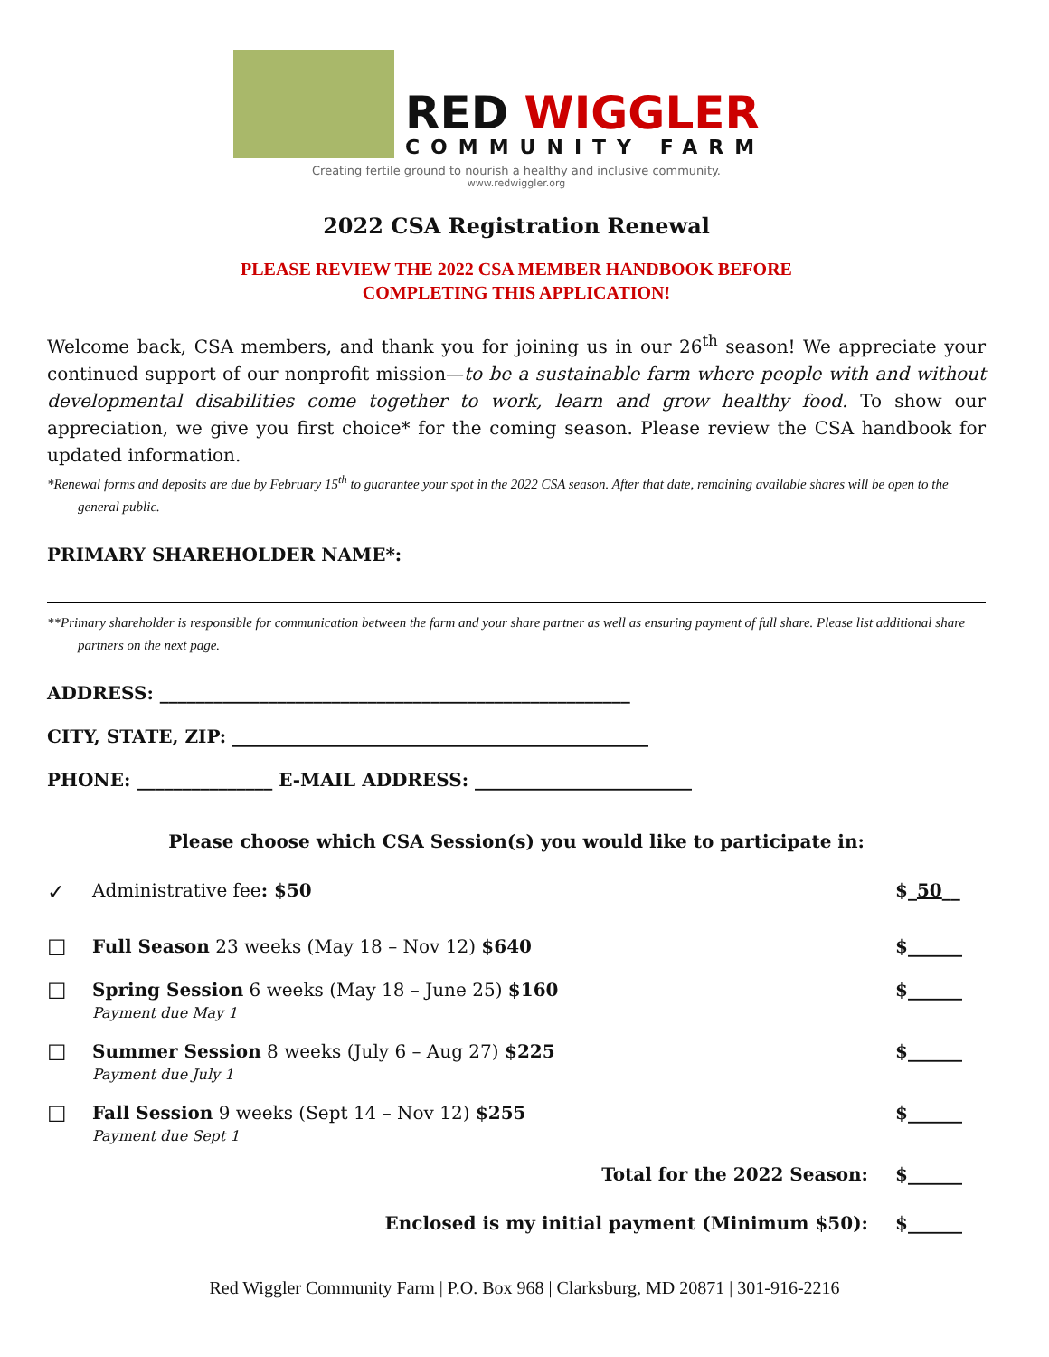RED WIGGLER
COMMUNITY FARM
Creating fertile ground to nourish a healthy and inclusive community.
www.redwiggler.org
2022 CSA Registration Renewal
PLEASE REVIEW THE 2022 CSA MEMBER HANDBOOK BEFORE
COMPLETING THIS APPLICATION!
Welcome back, CSA members, and thank you for joining us in our 26<sup>th</sup> season! We appreciate your continued support of our nonprofit mission—to be a sustainable farm where people with and without developmental disabilities come together to work, learn and grow healthy food. To show our appreciation, we give you first choice* for the coming season. Please review the CSA handbook for updated information.
*Renewal forms and deposits are due by February 15<sup>th</sup> to guarantee your spot in the 2022 CSA season. After that date, remaining available shares will be open to the general public.
PRIMARY SHAREHOLDER NAME*:
**Primary shareholder is responsible for communication between the farm and your share partner as well as ensuring payment of full share. Please list additional share partners on the next page.
ADDRESS: ____________________________________________________
CITY, STATE, ZIP: ______________________________________________
PHONE: _______________ E-MAIL ADDRESS: ________________________
Please choose which CSA Session(s) you would like to participate in:
✓
Administrative fee: $50 $_50__
☐
Full Season 23 weeks (May 18 – Nov 12) $640
$______
☐
Spring Session 6 weeks (May 18 – June 25) $160
Payment due May 1
$______
☐
Summer Session 8 weeks (July 6 – Aug 27) $225
Payment due July 1
$______
☐
Fall Session 9 weeks (Sept 14 – Nov 12) $255
Payment due Sept 1
$______
Total for the 2022 Season: $______
Enclosed is my initial payment (Minimum $50):
$______
Red Wiggler Community Farm | P.O. Box 968 | Clarksburg, MD 20871 | 301-916-2216